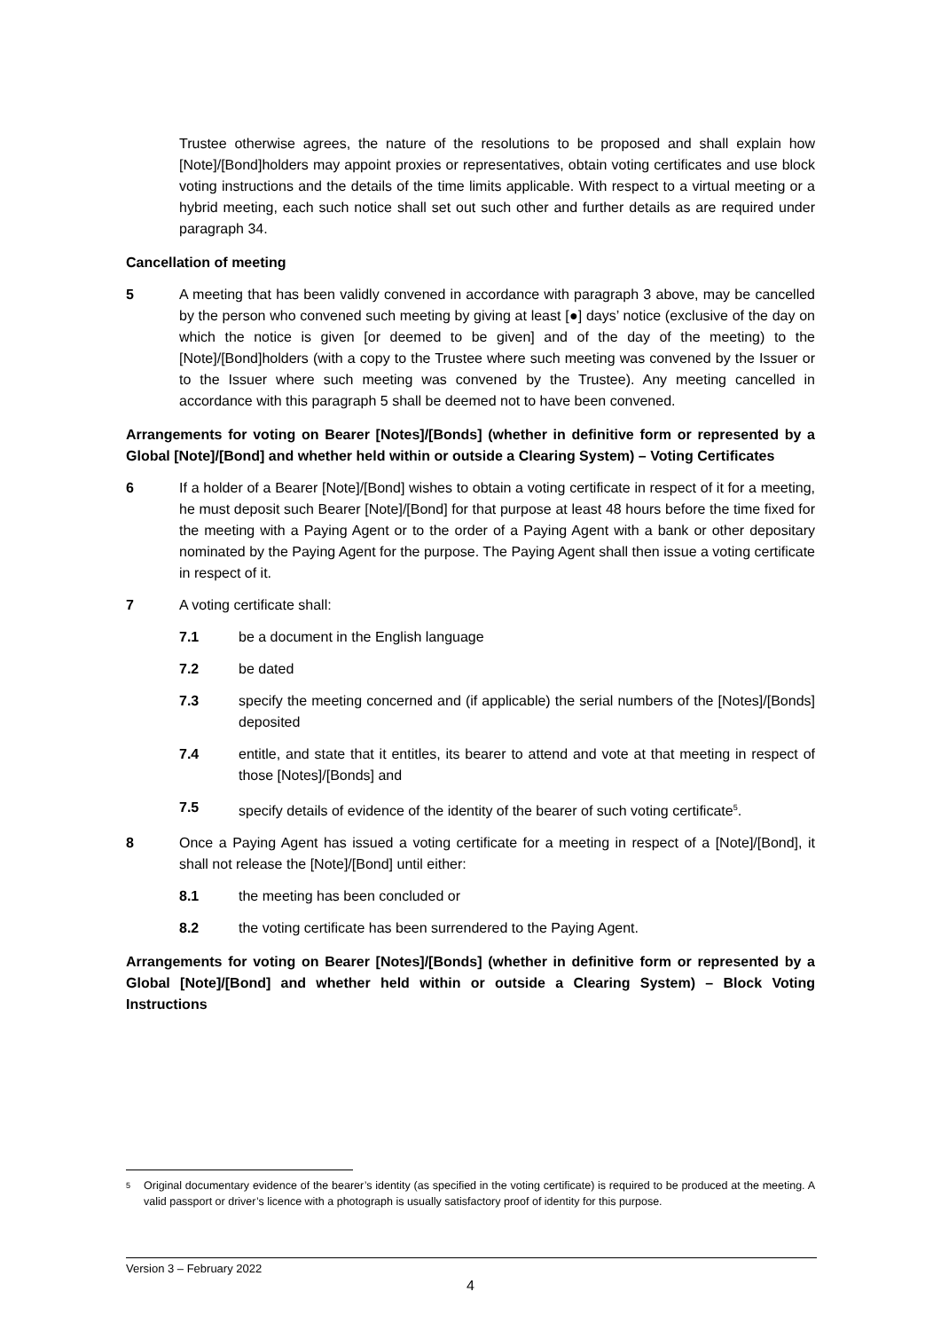Trustee otherwise agrees, the nature of the resolutions to be proposed and shall explain how [Note]/[Bond]holders may appoint proxies or representatives, obtain voting certificates and use block voting instructions and the details of the time limits applicable. With respect to a virtual meeting or a hybrid meeting, each such notice shall set out such other and further details as are required under paragraph 34.
Cancellation of meeting
5 A meeting that has been validly convened in accordance with paragraph 3 above, may be cancelled by the person who convened such meeting by giving at least [●] days’ notice (exclusive of the day on which the notice is given [or deemed to be given] and of the day of the meeting) to the [Note]/[Bond]holders (with a copy to the Trustee where such meeting was convened by the Issuer or to the Issuer where such meeting was convened by the Trustee). Any meeting cancelled in accordance with this paragraph 5 shall be deemed not to have been convened.
Arrangements for voting on Bearer [Notes]/[Bonds] (whether in definitive form or represented by a Global [Note]/[Bond] and whether held within or outside a Clearing System) – Voting Certificates
6 If a holder of a Bearer [Note]/[Bond] wishes to obtain a voting certificate in respect of it for a meeting, he must deposit such Bearer [Note]/[Bond] for that purpose at least 48 hours before the time fixed for the meeting with a Paying Agent or to the order of a Paying Agent with a bank or other depositary nominated by the Paying Agent for the purpose. The Paying Agent shall then issue a voting certificate in respect of it.
7 A voting certificate shall:
7.1 be a document in the English language
7.2 be dated
7.3 specify the meeting concerned and (if applicable) the serial numbers of the [Notes]/[Bonds] deposited
7.4 entitle, and state that it entitles, its bearer to attend and vote at that meeting in respect of those [Notes]/[Bonds] and
7.5 specify details of evidence of the identity of the bearer of such voting certificate<sup>5</sup>.
8 Once a Paying Agent has issued a voting certificate for a meeting in respect of a [Note]/[Bond], it shall not release the [Note]/[Bond] until either:
8.1 the meeting has been concluded or
8.2 the voting certificate has been surrendered to the Paying Agent.
Arrangements for voting on Bearer [Notes]/[Bonds] (whether in definitive form or represented by a Global [Note]/[Bond] and whether held within or outside a Clearing System) – Block Voting Instructions
<sup>5</sup>
Original documentary evidence of the bearer’s identity (as specified in the voting certificate) is required to be produced at the meeting. A valid passport or driver’s licence with a photograph is usually satisfactory proof of identity for this purpose.
Version 3 – February 2022
4